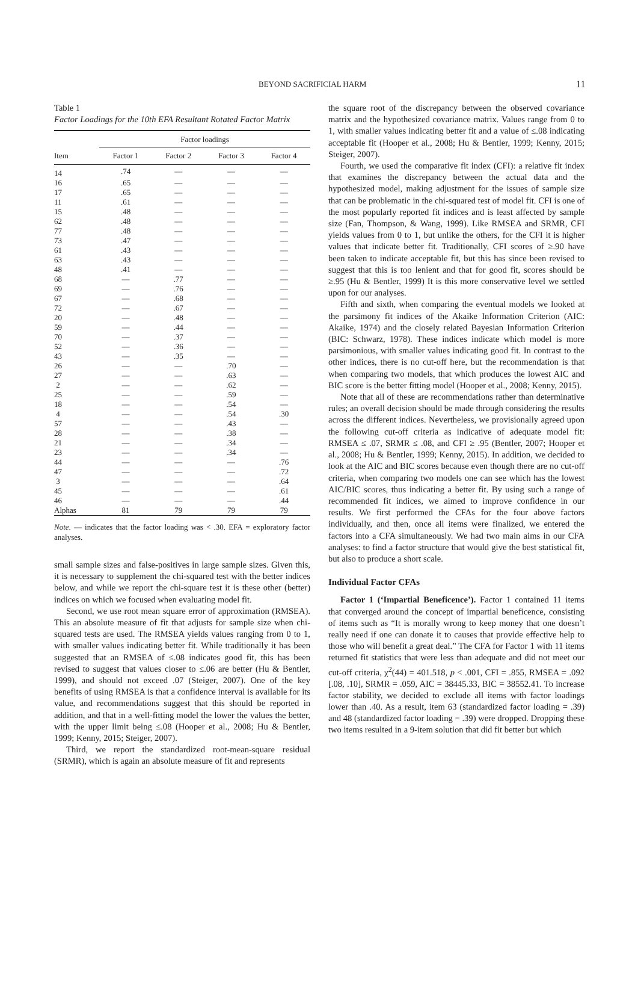BEYOND SACRIFICIAL HARM 11
Table 1
Factor Loadings for the 10th EFA Resultant Rotated Factor Matrix
| | Factor loadings | | | |
| --- | --- | --- | --- | --- |
| Item | Factor 1 | Factor 2 | Factor 3 | Factor 4 |
| 14 | .74 | — | — | — |
| 16 | .65 | — | — | — |
| 17 | .65 | — | — | — |
| 11 | .61 | — | — | — |
| 15 | .48 | — | — | — |
| 62 | .48 | — | — | — |
| 77 | .48 | — | — | — |
| 73 | .47 | — | — | — |
| 61 | .43 | — | — | — |
| 63 | .43 | — | — | — |
| 48 | .41 | — | — | — |
| 68 | — | .77 | — | — |
| 69 | — | .76 | — | — |
| 67 | — | .68 | — | — |
| 72 | — | .67 | — | — |
| 20 | — | .48 | — | — |
| 59 | — | .44 | — | — |
| 70 | — | .37 | — | — |
| 52 | — | .36 | — | — |
| 43 | — | .35 | — | — |
| 26 | — | — | .70 | — |
| 27 | — | — | .63 | — |
| 2 | — | — | .62 | — |
| 25 | — | — | .59 | — |
| 18 | — | — | .54 | — |
| 4 | — | — | .54 | .30 |
| 57 | — | — | .43 | — |
| 28 | — | — | .38 | — |
| 21 | — | — | .34 | — |
| 23 | — | — | .34 | — |
| 44 | — | — | — | .76 |
| 47 | — | — | — | .72 |
| 3 | — | — | — | .64 |
| 45 | — | — | — | .61 |
| 46 | — | — | — | .44 |
| Alphas | 81 | 79 | 79 | 79 |
Note. — indicates that the factor loading was < .30. EFA = exploratory factor analyses.
small sample sizes and false-positives in large sample sizes. Given this, it is necessary to supplement the chi-squared test with the better indices below, and while we report the chi-square test it is these other (better) indices on which we focused when evaluating model fit.
Second, we use root mean square error of approximation (RMSEA). This an absolute measure of fit that adjusts for sample size when chi-squared tests are used. The RMSEA yields values ranging from 0 to 1, with smaller values indicating better fit. While traditionally it has been suggested that an RMSEA of ≤.08 indicates good fit, this has been revised to suggest that values closer to ≤.06 are better (Hu & Bentler, 1999), and should not exceed .07 (Steiger, 2007). One of the key benefits of using RMSEA is that a confidence interval is available for its value, and recommendations suggest that this should be reported in addition, and that in a well-fitting model the lower the values the better, with the upper limit being ≤.08 (Hooper et al., 2008; Hu & Bentler, 1999; Kenny, 2015; Steiger, 2007).
Third, we report the standardized root-mean-square residual (SRMR), which is again an absolute measure of fit and represents
the square root of the discrepancy between the observed covariance matrix and the hypothesized covariance matrix. Values range from 0 to 1, with smaller values indicating better fit and a value of ≤.08 indicating acceptable fit (Hooper et al., 2008; Hu & Bentler, 1999; Kenny, 2015; Steiger, 2007).
Fourth, we used the comparative fit index (CFI): a relative fit index that examines the discrepancy between the actual data and the hypothesized model, making adjustment for the issues of sample size that can be problematic in the chi-squared test of model fit. CFI is one of the most popularly reported fit indices and is least affected by sample size (Fan, Thompson, & Wang, 1999). Like RMSEA and SRMR, CFI yields values from 0 to 1, but unlike the others, for the CFI it is higher values that indicate better fit. Traditionally, CFI scores of ≥.90 have been taken to indicate acceptable fit, but this has since been revised to suggest that this is too lenient and that for good fit, scores should be ≥.95 (Hu & Bentler, 1999) It is this more conservative level we settled upon for our analyses.
Fifth and sixth, when comparing the eventual models we looked at the parsimony fit indices of the Akaike Information Criterion (AIC: Akaike, 1974) and the closely related Bayesian Information Criterion (BIC: Schwarz, 1978). These indices indicate which model is more parsimonious, with smaller values indicating good fit. In contrast to the other indices, there is no cut-off here, but the recommendation is that when comparing two models, that which produces the lowest AIC and BIC score is the better fitting model (Hooper et al., 2008; Kenny, 2015).
Note that all of these are recommendations rather than determinative rules; an overall decision should be made through considering the results across the different indices. Nevertheless, we provisionally agreed upon the following cut-off criteria as indicative of adequate model fit: RMSEA ≤ .07, SRMR ≤ .08, and CFI ≥ .95 (Bentler, 2007; Hooper et al., 2008; Hu & Bentler, 1999; Kenny, 2015). In addition, we decided to look at the AIC and BIC scores because even though there are no cut-off criteria, when comparing two models one can see which has the lowest AIC/BIC scores, thus indicating a better fit. By using such a range of recommended fit indices, we aimed to improve confidence in our results. We first performed the CFAs for the four above factors individually, and then, once all items were finalized, we entered the factors into a CFA simultaneously. We had two main aims in our CFA analyses: to find a factor structure that would give the best statistical fit, but also to produce a short scale.
Individual Factor CFAs
Factor 1 (‘Impartial Beneficence’). Factor 1 contained 11 items that converged around the concept of impartial beneficence, consisting of items such as “It is morally wrong to keep money that one doesn’t really need if one can donate it to causes that provide effective help to those who will benefit a great deal.” The CFA for Factor 1 with 11 items returned fit statistics that were less than adequate and did not meet our cut-off criteria, χ<sup>2</sup>(44) = 401.518, p < .001, CFI = .855, RMSEA = .092 [.08, .10], SRMR = .059, AIC = 38445.33, BIC = 38552.41. To increase factor stability, we decided to exclude all items with factor loadings lower than .40. As a result, item 63 (standardized factor loading = .39) and 48 (standardized factor loading = .39) were dropped. Dropping these two items resulted in a 9-item solution that did fit better but which